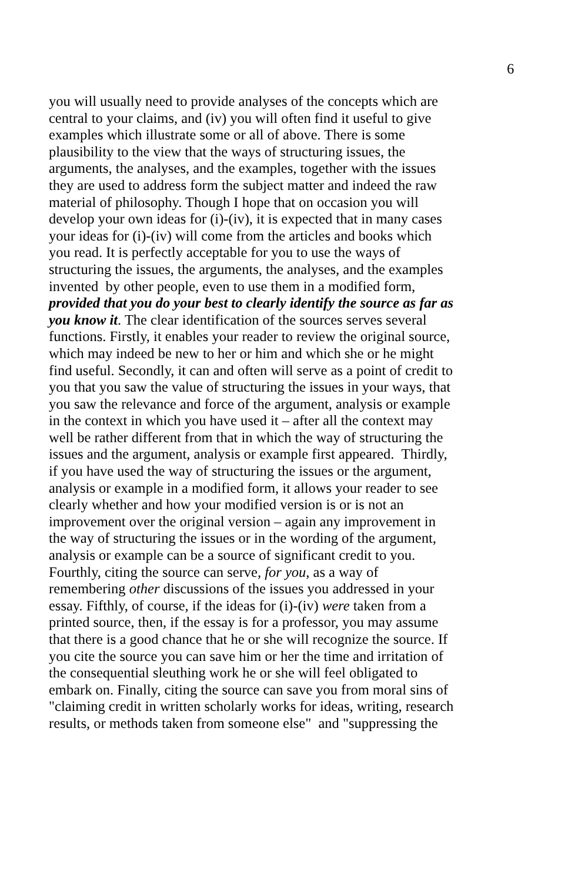6
you will usually need to provide analyses of the concepts which are
central to your claims, and (iv) you will often find it useful to give
examples which illustrate some or all of above. There is some
plausibility to the view that the ways of structuring issues, the
arguments, the analyses, and the examples, together with the issues
they are used to address form the subject matter and indeed the raw
material of philosophy. Though I hope that on occasion you will
develop your own ideas for (i)-(iv), it is expected that in many cases
your ideas for (i)-(iv) will come from the articles and books which
you read. It is perfectly acceptable for you to use the ways of
structuring the issues, the arguments, the analyses, and the examples
invented by other people, even to use them in a modified form,
provided that you do your best to clearly identify the source as far as
you know it. The clear identification of the sources serves several
functions. Firstly, it enables your reader to review the original source,
which may indeed be new to her or him and which she or he might
find useful. Secondly, it can and often will serve as a point of credit to
you that you saw the value of structuring the issues in your ways, that
you saw the relevance and force of the argument, analysis or example
in the context in which you have used it – after all the context may
well be rather different from that in which the way of structuring the
issues and the argument, analysis or example first appeared. Thirdly,
if you have used the way of structuring the issues or the argument,
analysis or example in a modified form, it allows your reader to see
clearly whether and how your modified version is or is not an
improvement over the original version – again any improvement in
the way of structuring the issues or in the wording of the argument,
analysis or example can be a source of significant credit to you.
Fourthly, citing the source can serve, for you, as a way of
remembering other discussions of the issues you addressed in your
essay. Fifthly, of course, if the ideas for (i)-(iv) were taken from a
printed source, then, if the essay is for a professor, you may assume
that there is a good chance that he or she will recognize the source. If
you cite the source you can save him or her the time and irritation of
the consequential sleuthing work he or she will feel obligated to
embark on. Finally, citing the source can save you from moral sins of
"claiming credit in written scholarly works for ideas, writing, research
results, or methods taken from someone else" and "suppressing the